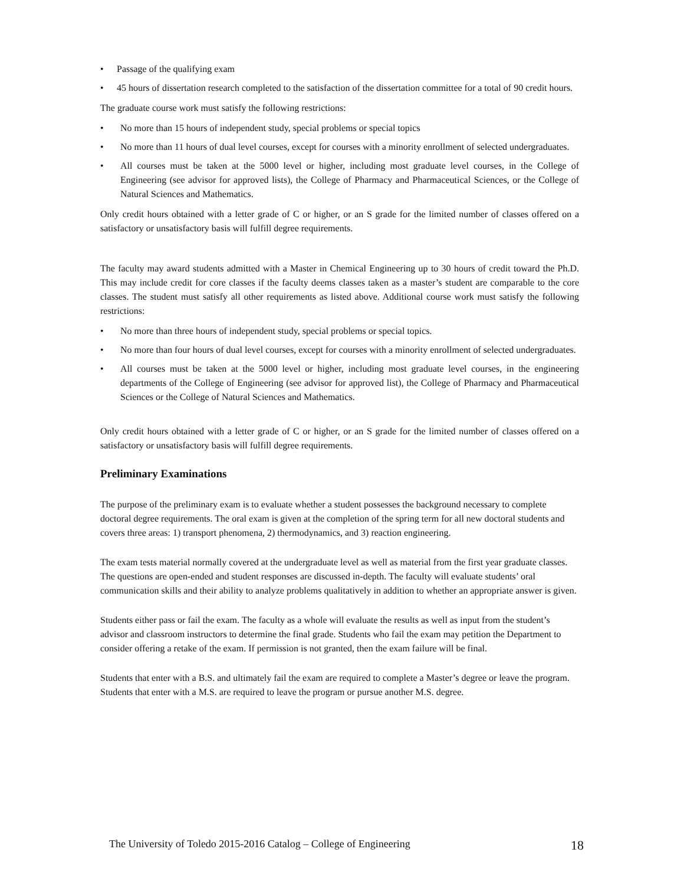• Passage of the qualifying exam
• 45 hours of dissertation research completed to the satisfaction of the dissertation committee for a total of 90 credit hours.
The graduate course work must satisfy the following restrictions:
• No more than 15 hours of independent study, special problems or special topics
• No more than 11 hours of dual level courses, except for courses with a minority enrollment of selected undergraduates.
• All courses must be taken at the 5000 level or higher, including most graduate level courses, in the College of Engineering (see advisor for approved lists), the College of Pharmacy and Pharmaceutical Sciences, or the College of Natural Sciences and Mathematics.
Only credit hours obtained with a letter grade of C or higher, or an S grade for the limited number of classes offered on a satisfactory or unsatisfactory basis will fulfill degree requirements.
The faculty may award students admitted with a Master in Chemical Engineering up to 30 hours of credit toward the Ph.D. This may include credit for core classes if the faculty deems classes taken as a master’s student are comparable to the core classes. The student must satisfy all other requirements as listed above. Additional course work must satisfy the following restrictions:
• No more than three hours of independent study, special problems or special topics.
• No more than four hours of dual level courses, except for courses with a minority enrollment of selected undergraduates.
• All courses must be taken at the 5000 level or higher, including most graduate level courses, in the engineering departments of the College of Engineering (see advisor for approved list), the College of Pharmacy and Pharmaceutical Sciences or the College of Natural Sciences and Mathematics.
Only credit hours obtained with a letter grade of C or higher, or an S grade for the limited number of classes offered on a satisfactory or unsatisfactory basis will fulfill degree requirements.
Preliminary Examinations
The purpose of the preliminary exam is to evaluate whether a student possesses the background necessary to complete doctoral degree requirements. The oral exam is given at the completion of the spring term for all new doctoral students and covers three areas: 1) transport phenomena, 2) thermodynamics, and 3) reaction engineering.
The exam tests material normally covered at the undergraduate level as well as material from the first year graduate classes. The questions are open-ended and student responses are discussed in-depth. The faculty will evaluate students’ oral communication skills and their ability to analyze problems qualitatively in addition to whether an appropriate answer is given.
Students either pass or fail the exam. The faculty as a whole will evaluate the results as well as input from the student’s advisor and classroom instructors to determine the final grade. Students who fail the exam may petition the Department to consider offering a retake of the exam. If permission is not granted, then the exam failure will be final.
Students that enter with a B.S. and ultimately fail the exam are required to complete a Master’s degree or leave the program. Students that enter with a M.S. are required to leave the program or pursue another M.S. degree.
The University of Toledo 2015-2016 Catalog – College of Engineering 18